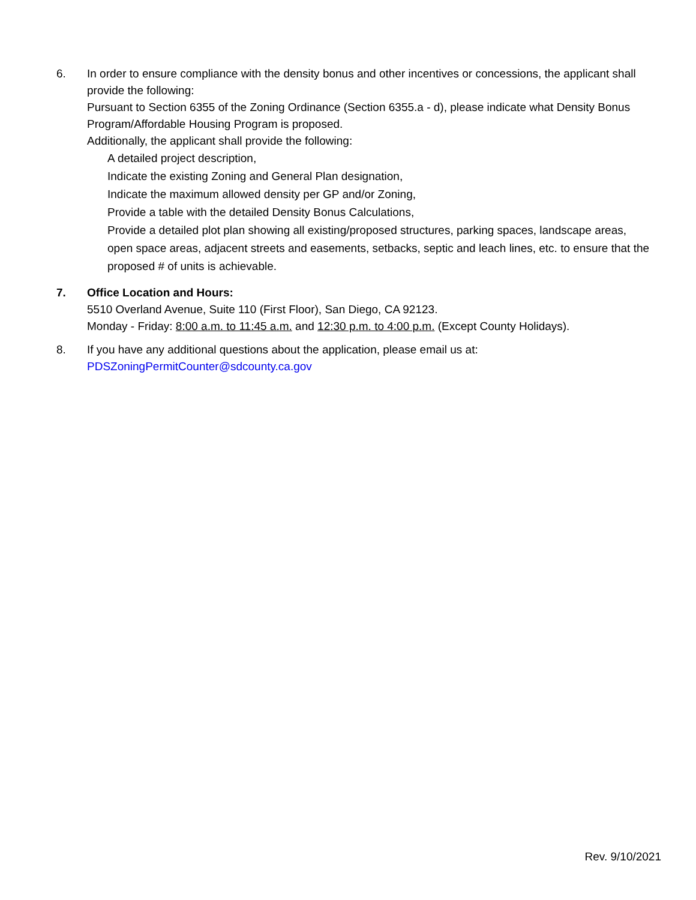6. In order to ensure compliance with the density bonus and other incentives or concessions, the applicant shall provide the following:
Pursuant to Section 6355 of the Zoning Ordinance (Section 6355.a - d), please indicate what Density Bonus Program/Affordable Housing Program is proposed.
Additionally, the applicant shall provide the following:
A detailed project description,
Indicate the existing Zoning and General Plan designation,
Indicate the maximum allowed density per GP and/or Zoning,
Provide a table with the detailed Density Bonus Calculations,
Provide a detailed plot plan showing all existing/proposed structures, parking spaces, landscape areas, open space areas, adjacent streets and easements, setbacks, septic and leach lines, etc. to ensure that the proposed # of units is achievable.
7. Office Location and Hours:
5510 Overland Avenue, Suite 110 (First Floor), San Diego, CA 92123.
Monday - Friday: 8:00 a.m. to 11:45 a.m. and 12:30 p.m. to 4:00 p.m. (Except County Holidays).
8. If you have any additional questions about the application, please email us at:
PDSZoningPermitCounter@sdcounty.ca.gov
Rev. 9/10/2021